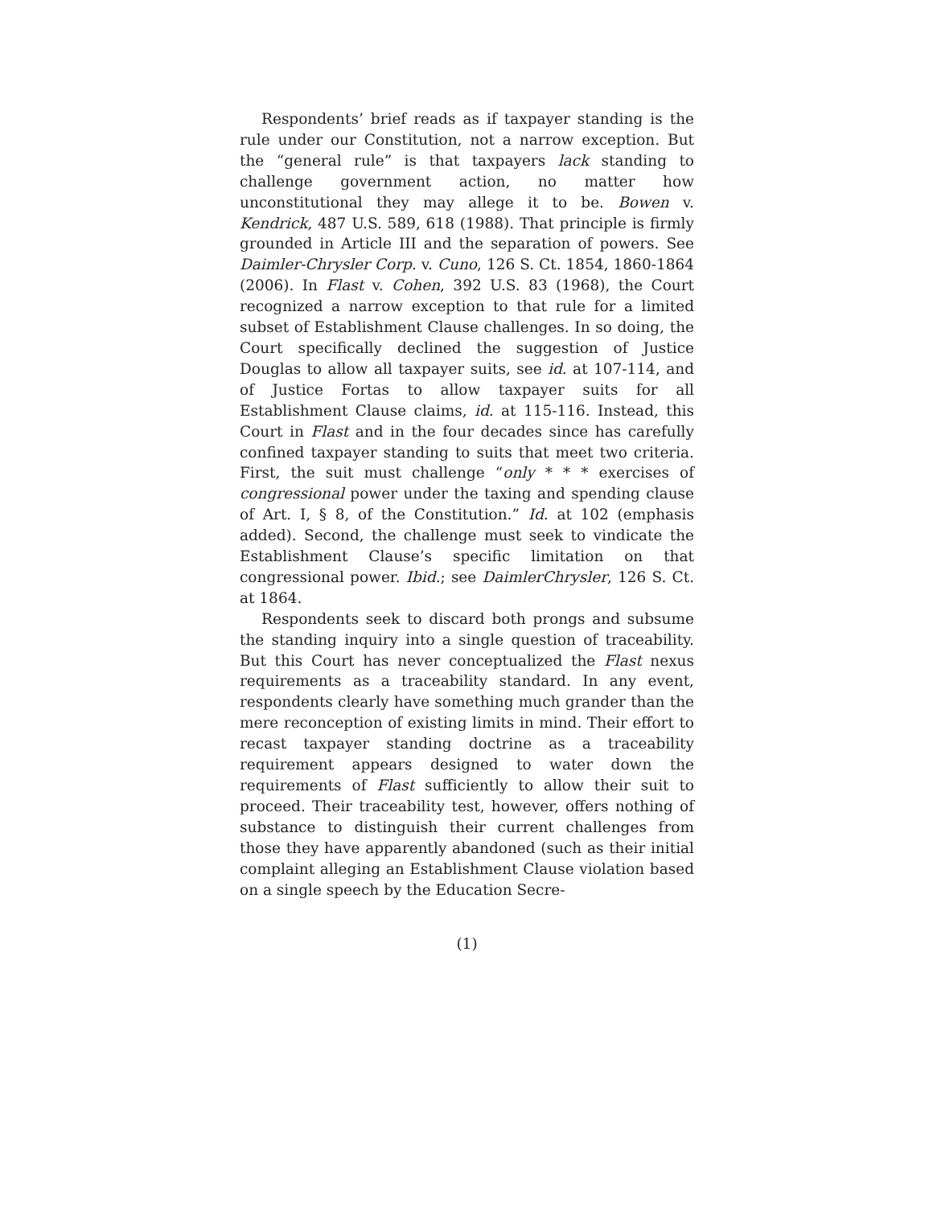Respondents’ brief reads as if taxpayer standing is the rule under our Constitution, not a narrow exception. But the “general rule” is that taxpayers lack standing to challenge government action, no matter how unconstitutional they may allege it to be. Bowen v. Kendrick, 487 U.S. 589, 618 (1988). That principle is firmly grounded in Article III and the separation of powers. See Daimler-Chrysler Corp. v. Cuno, 126 S. Ct. 1854, 1860-1864 (2006). In Flast v. Cohen, 392 U.S. 83 (1968), the Court recognized a narrow exception to that rule for a limited subset of Establishment Clause challenges. In so doing, the Court specifically declined the suggestion of Justice Douglas to allow all taxpayer suits, see id. at 107-114, and of Justice Fortas to allow taxpayer suits for all Establishment Clause claims, id. at 115-116. Instead, this Court in Flast and in the four decades since has carefully confined taxpayer standing to suits that meet two criteria. First, the suit must challenge “only * * * exercises of congressional power under the taxing and spending clause of Art. I, § 8, of the Constitution.” Id. at 102 (emphasis added). Second, the challenge must seek to vindicate the Establishment Clause’s specific limitation on that congressional power. Ibid.; see DaimlerChrysler, 126 S. Ct. at 1864.
Respondents seek to discard both prongs and subsume the standing inquiry into a single question of traceability. But this Court has never conceptualized the Flast nexus requirements as a traceability standard. In any event, respondents clearly have something much grander than the mere reconception of existing limits in mind. Their effort to recast taxpayer standing doctrine as a traceability requirement appears designed to water down the requirements of Flast sufficiently to allow their suit to proceed. Their traceability test, however, offers nothing of substance to distinguish their current challenges from those they have apparently abandoned (such as their initial complaint alleging an Establishment Clause violation based on a single speech by the Education Secre-
(1)